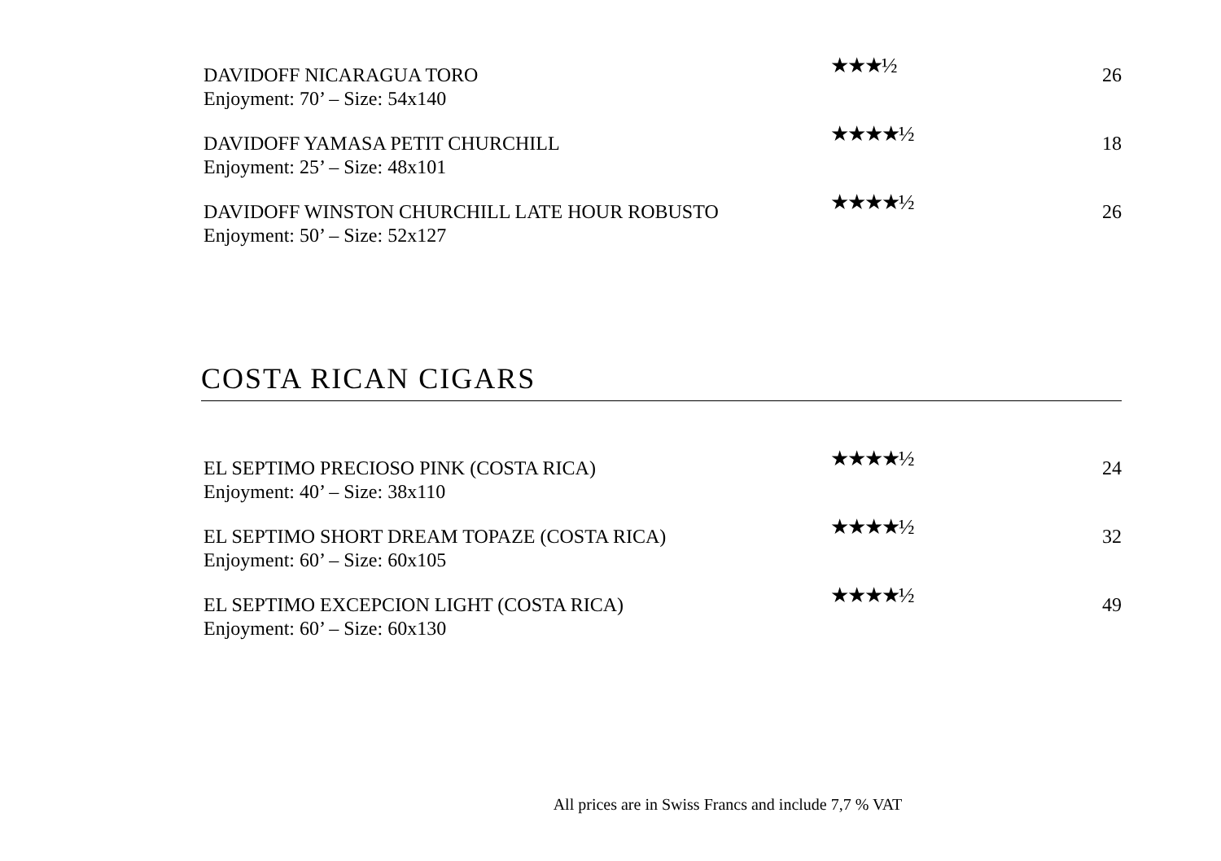DAVIDOFF NICARAGUA TORO
Enjoyment: 70’ – Size: 54x140
★★★½
26
DAVIDOFF YAMASA PETIT CHURCHILL
Enjoyment: 25’ – Size: 48x101
★★★★½
18
DAVIDOFF WINSTON CHURCHILL LATE HOUR ROBUSTO
Enjoyment: 50’ – Size: 52x127
★★★★½
26
COSTA RICAN CIGARS
EL SEPTIMO PRECIOSO PINK (COSTA RICA)
Enjoyment: 40’ – Size: 38x110
★★★★½
24
EL SEPTIMO SHORT DREAM TOPAZE (COSTA RICA)
Enjoyment: 60’ – Size: 60x105
★★★★½
32
EL SEPTIMO EXCEPCION LIGHT (COSTA RICA)
Enjoyment: 60’ – Size: 60x130
★★★★½
49
All prices are in Swiss Francs and include 7,7 % VAT